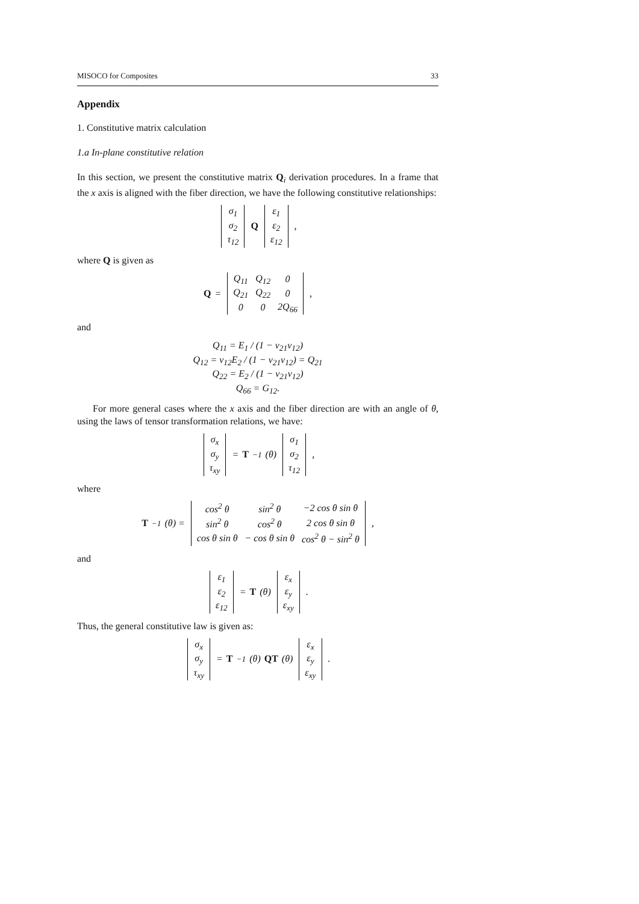MISOCO for Composites 33
Appendix
1. Constitutive matrix calculation
1.a In-plane constitutive relation
In this section, we present the constitutive matrix Q<sub>i</sub> derivation procedures. In a frame that the x axis is aligned with the fiber direction, we have the following constitutive relationships:
| σ<sub>1</sub> |
| σ<sub>2</sub> |
| τ<sub>12</sub> |
Q
| ε<sub>1</sub> |
| ε<sub>2</sub> |
| ε<sub>12</sub> |
,
where Q is given as
Q =
| Q<sub>11</sub> | Q<sub>12</sub> | 0 |
| Q<sub>21</sub> | Q<sub>22</sub> | 0 |
| 0 | 0 | 2Q<sub>66</sub> |
,
and
Q<sub>11</sub> = E<sub>1</sub> / (1 − ν<sub>21</sub>ν<sub>12</sub>)
Q<sub>12</sub> = ν<sub>12</sub>E<sub>2</sub> / (1 − ν<sub>21</sub>ν<sub>12</sub>) = Q<sub>21</sub>
Q<sub>22</sub> = E<sub>2</sub> / (1 − ν<sub>21</sub>ν<sub>12</sub>)
Q<sub>66</sub> = G<sub>12</sub>.
For more general cases where the x axis and the fiber direction are with an angle of θ, using the laws of tensor transformation relations, we have:
| σ<sub>x</sub> |
| σ<sub>y</sub> |
| τ<sub>xy</sub> |
= T<sup>−1</sup>(θ)
| σ<sub>1</sub> |
| σ<sub>2</sub> |
| τ<sub>12</sub> |
,
where
T<sup>−1</sup>(θ) =
| cos<sup>2</sup> θ | sin<sup>2</sup> θ | −2 cos θ sin θ |
| sin<sup>2</sup> θ | cos<sup>2</sup> θ | 2 cos θ sin θ |
| cos θ sin θ | − cos θ sin θ | cos<sup>2</sup> θ − sin<sup>2</sup> θ |
,
and
| ε<sub>1</sub> |
| ε<sub>2</sub> |
| ε<sub>12</sub> |
= T (θ)
| ε<sub>x</sub> |
| ε<sub>y</sub> |
| ε<sub>xy</sub> |
.
Thus, the general constitutive law is given as:
| σ<sub>x</sub> |
| σ<sub>y</sub> |
| τ<sub>xy</sub> |
= T<sup>−1</sup>(θ) QT (θ)
| ε<sub>x</sub> |
| ε<sub>y</sub> |
| ε<sub>xy</sub> |
.